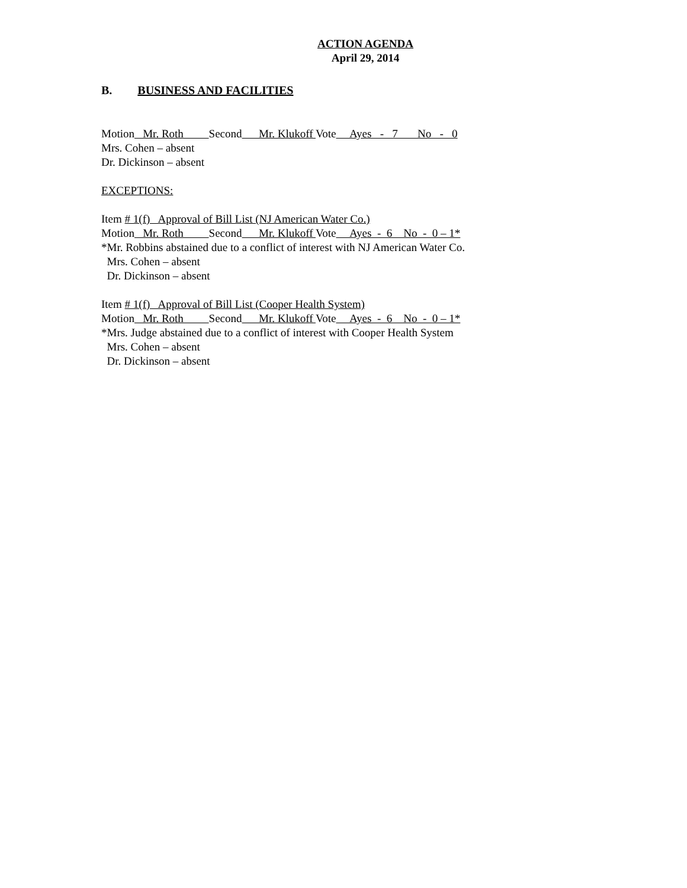ACTION AGENDA
April 29, 2014
B. BUSINESS AND FACILITIES
Motion Mr. Roth Second Mr. Klukoff Vote Ayes - 7 No - 0
Mrs. Cohen – absent
Dr. Dickinson – absent
EXCEPTIONS:
Item # 1(f) Approval of Bill List (NJ American Water Co.)
Motion Mr. Roth Second Mr. Klukoff Vote Ayes - 6 No - 0 – 1*
*Mr. Robbins abstained due to a conflict of interest with NJ American Water Co.
Mrs. Cohen – absent
Dr. Dickinson – absent
Item # 1(f) Approval of Bill List (Cooper Health System)
Motion Mr. Roth Second Mr. Klukoff Vote Ayes - 6 No - 0 – 1*
*Mrs. Judge abstained due to a conflict of interest with Cooper Health System
Mrs. Cohen – absent
Dr. Dickinson – absent